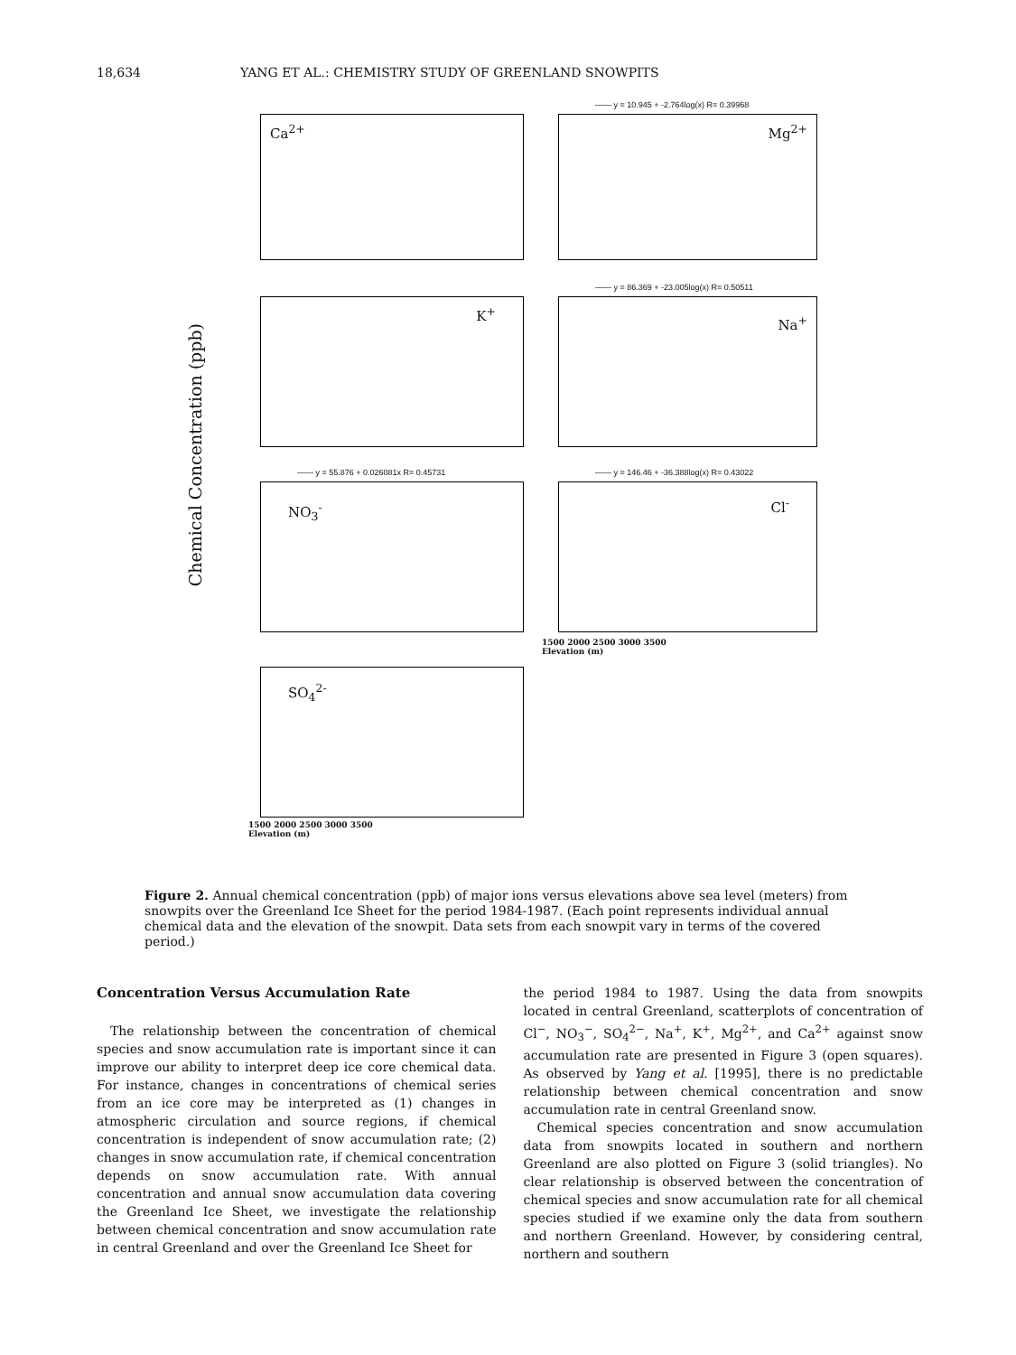18,634 YANG ET AL.: CHEMISTRY STUDY OF GREENLAND SNOWPITS
Chemical Concentration (ppb)
Ca<sup>2+</sup> —— y = 10.945 + -2.764log(x) R= 0.39968
Mg<sup>2+</sup>
K<sup>+</sup> —— y = 86.369 + -23.005log(x) R= 0.50511
Na<sup>+</sup>
—— y = 55.876 + 0.026081x R= 0.45731
NO<sub>3</sub><sup>-</sup>
—— y = 146.46 + -36.388log(x) R= 0.43022
Cl<sup>-</sup>
1500 2000 2500 3000 3500
Elevation (m)
SO<sub>4</sub><sup>2-</sup>
1500 2000 2500 3000 3500
Elevation (m)
Figure 2. Annual chemical concentration (ppb) of major ions versus elevations above sea level (meters) from snowpits over the Greenland Ice Sheet for the period 1984-1987. (Each point represents individual annual chemical data and the elevation of the snowpit. Data sets from each snowpit vary in terms of the covered period.)
Concentration Versus Accumulation Rate
The relationship between the concentration of chemical species and snow accumulation rate is important since it can improve our ability to interpret deep ice core chemical data. For instance, changes in concentrations of chemical series from an ice core may be interpreted as (1) changes in atmospheric circulation and source regions, if chemical concentration is independent of snow accumulation rate; (2) changes in snow accumulation rate, if chemical concentration depends on snow accumulation rate. With annual concentration and annual snow accumulation data covering the Greenland Ice Sheet, we investigate the relationship between chemical concentration and snow accumulation rate in central Greenland and over the Greenland Ice Sheet for
the period 1984 to 1987. Using the data from snowpits located in central Greenland, scatterplots of concentration of Cl<sup>−</sup>, NO<sub>3</sub><sup>−</sup>, SO<sub>4</sub><sup>2−</sup>, Na<sup>+</sup>, K<sup>+</sup>, Mg<sup>2+</sup>, and Ca<sup>2+</sup> against snow accumulation rate are presented in Figure 3 (open squares). As observed by Yang et al. [1995], there is no predictable relationship between chemical concentration and snow accumulation rate in central Greenland snow.
Chemical species concentration and snow accumulation data from snowpits located in southern and northern Greenland are also plotted on Figure 3 (solid triangles). No clear relationship is observed between the concentration of chemical species and snow accumulation rate for all chemical species studied if we examine only the data from southern and northern Greenland. However, by considering central, northern and southern